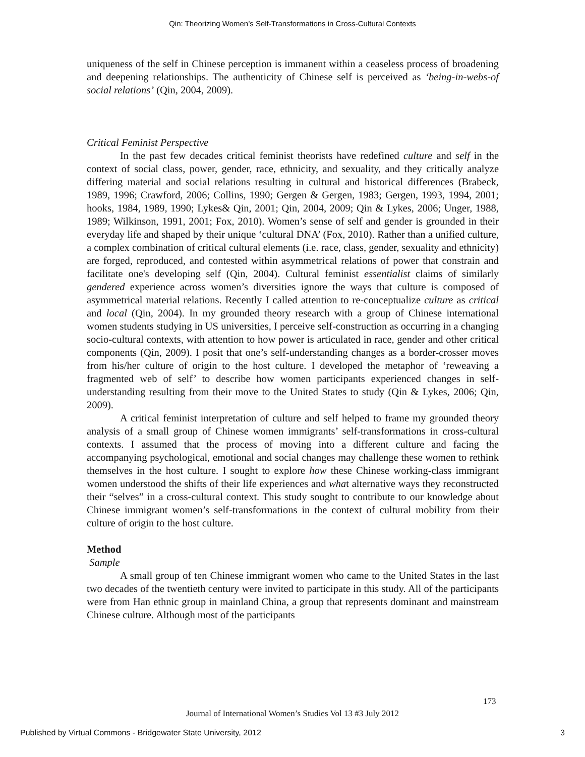Qin: Theorizing Women’s Self-Transformations in Cross-Cultural Contexts
uniqueness of the self in Chinese perception is immanent within a ceaseless process of broadening and deepening relationships. The authenticity of Chinese self is perceived as ‘being-in-webs-of social relations’ (Qin, 2004, 2009).
Critical Feminist Perspective
In the past few decades critical feminist theorists have redefined culture and self in the context of social class, power, gender, race, ethnicity, and sexuality, and they critically analyze differing material and social relations resulting in cultural and historical differences (Brabeck, 1989, 1996; Crawford, 2006; Collins, 1990; Gergen & Gergen, 1983; Gergen, 1993, 1994, 2001; hooks, 1984, 1989, 1990; Lykes& Qin, 2001; Qin, 2004, 2009; Qin & Lykes, 2006; Unger, 1988, 1989; Wilkinson, 1991, 2001; Fox, 2010). Women’s sense of self and gender is grounded in their everyday life and shaped by their unique ‘cultural DNA’ (Fox, 2010). Rather than a unified culture, a complex combination of critical cultural elements (i.e. race, class, gender, sexuality and ethnicity) are forged, reproduced, and contested within asymmetrical relations of power that constrain and facilitate one's developing self (Qin, 2004). Cultural feminist essentialist claims of similarly gendered experience across women’s diversities ignore the ways that culture is composed of asymmetrical material relations. Recently I called attention to re-conceptualize culture as critical and local (Qin, 2004). In my grounded theory research with a group of Chinese international women students studying in US universities, I perceive self-construction as occurring in a changing socio-cultural contexts, with attention to how power is articulated in race, gender and other critical components (Qin, 2009). I posit that one’s self-understanding changes as a border-crosser moves from his/her culture of origin to the host culture. I developed the metaphor of ‘reweaving a fragmented web of self’ to describe how women participants experienced changes in self-understanding resulting from their move to the United States to study (Qin & Lykes, 2006; Qin, 2009).
A critical feminist interpretation of culture and self helped to frame my grounded theory analysis of a small group of Chinese women immigrants’ self-transformations in cross-cultural contexts. I assumed that the process of moving into a different culture and facing the accompanying psychological, emotional and social changes may challenge these women to rethink themselves in the host culture. I sought to explore how these Chinese working-class immigrant women understood the shifts of their life experiences and what alternative ways they reconstructed their “selves” in a cross-cultural context. This study sought to contribute to our knowledge about Chinese immigrant women’s self-transformations in the context of cultural mobility from their culture of origin to the host culture.
Method
Sample
A small group of ten Chinese immigrant women who came to the United States in the last two decades of the twentieth century were invited to participate in this study. All of the participants were from Han ethnic group in mainland China, a group that represents dominant and mainstream Chinese culture. Although most of the participants
173
Journal of International Women’s Studies Vol 13 #3 July 2012
Published by Virtual Commons - Bridgewater State University, 2012 3